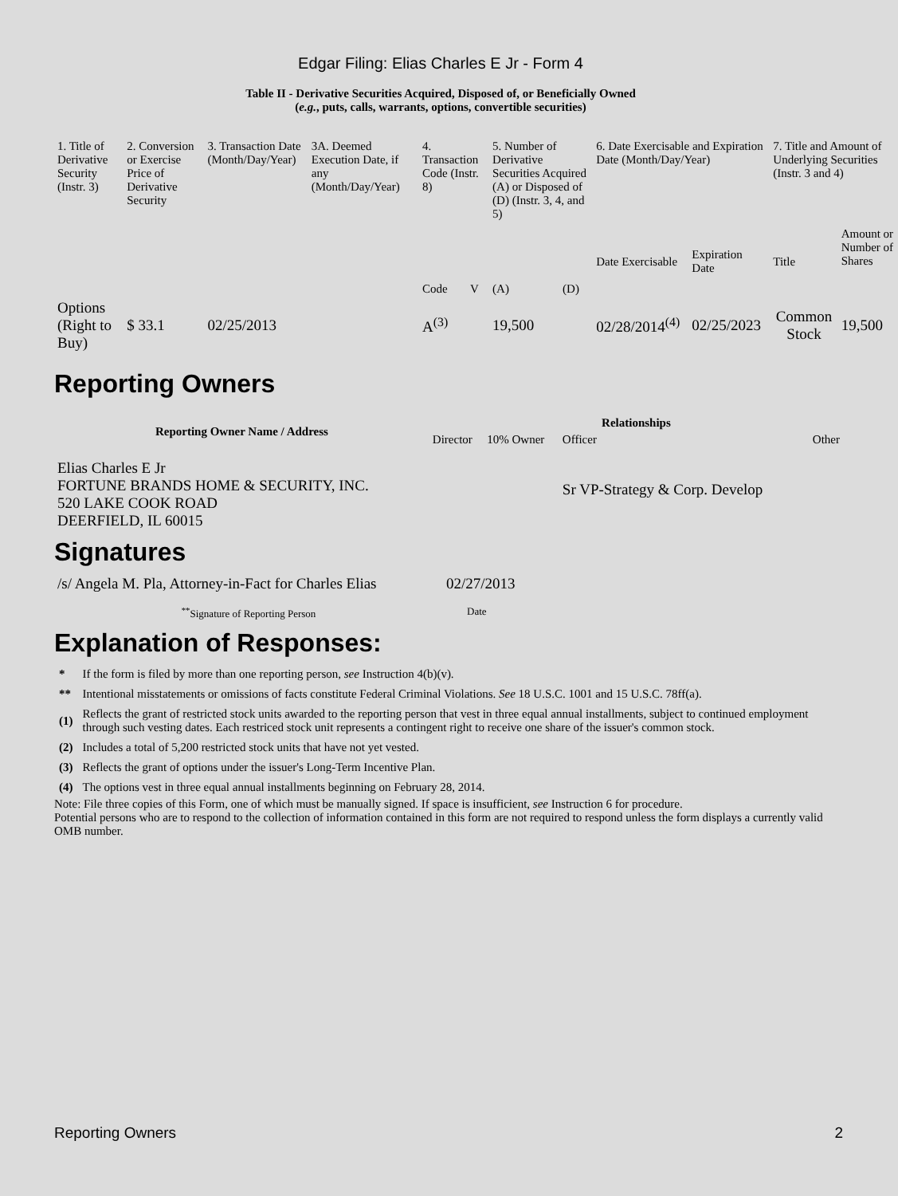Edgar Filing: Elias Charles E Jr - Form 4
Table II - Derivative Securities Acquired, Disposed of, or Beneficially Owned
(e.g., puts, calls, warrants, options, convertible securities)
| 1. Title of Derivative Security (Instr. 3) | 2. Conversion or Exercise Price of Derivative Security | 3. Transaction Date (Month/Day/Year) | 3A. Deemed Execution Date, if any (Month/Day/Year) | 4. Transaction Code (Instr. 8) | | 5. Number of Derivative Securities Acquired (A) or Disposed of (D) (Instr. 3, 4, and 5) | | 6. Date Exercisable and Expiration Date (Month/Day/Year) | | 7. Title and Amount of Underlying Securities (Instr. 3 and 4) | |
| | | | | Code | V | (A) | (D) | Date Exercisable | Expiration Date | Title | Amount or Number of Shares |
| Options (Right to Buy) | $ 33.1 | 02/25/2013 | | A<sup>(3)</sup> | | 19,500 | | 02/28/2014<sup>(4)</sup> | 02/25/2023 | Common Stock | 19,500 |
Reporting Owners
| Reporting Owner Name / Address | Relationships | | | |
| --- | --- | --- | --- | --- |
| | Director | 10% Owner | Officer | Other |
| Elias Charles E Jr FORTUNE BRANDS HOME & SECURITY, INC. 520 LAKE COOK ROAD DEERFIELD, IL 60015 | | | Sr VP-Strategy & Corp. Develop | |
Signatures
| /s/ Angela M. Pla, Attorney-in-Fact for Charles Elias | 02/27/2013 |
| <sup>**</sup> Signature of Reporting Person | Date |
Explanation of Responses:
| * | If the form is filed by more than one reporting person, see Instruction 4(b)(v). |
| ** | Intentional misstatements or omissions of facts constitute Federal Criminal Violations. See 18 U.S.C. 1001 and 15 U.S.C. 78ff(a). |
| (1) | Reflects the grant of restricted stock units awarded to the reporting person that vest in three equal annual installments, subject to continued employment through such vesting dates. Each restriced stock unit represents a contingent right to receive one share of the issuer's common stock. |
| (2) | Includes a total of 5,200 restricted stock units that have not yet vested. |
| (3) | Reflects the grant of options under the issuer's Long-Term Incentive Plan. |
| (4) | The options vest in three equal annual installments beginning on February 28, 2014. |
Note: File three copies of this Form, one of which must be manually signed. If space is insufficient, see Instruction 6 for procedure.
Potential persons who are to respond to the collection of information contained in this form are not required to respond unless the form displays a currently valid OMB number.
Reporting Owners 2